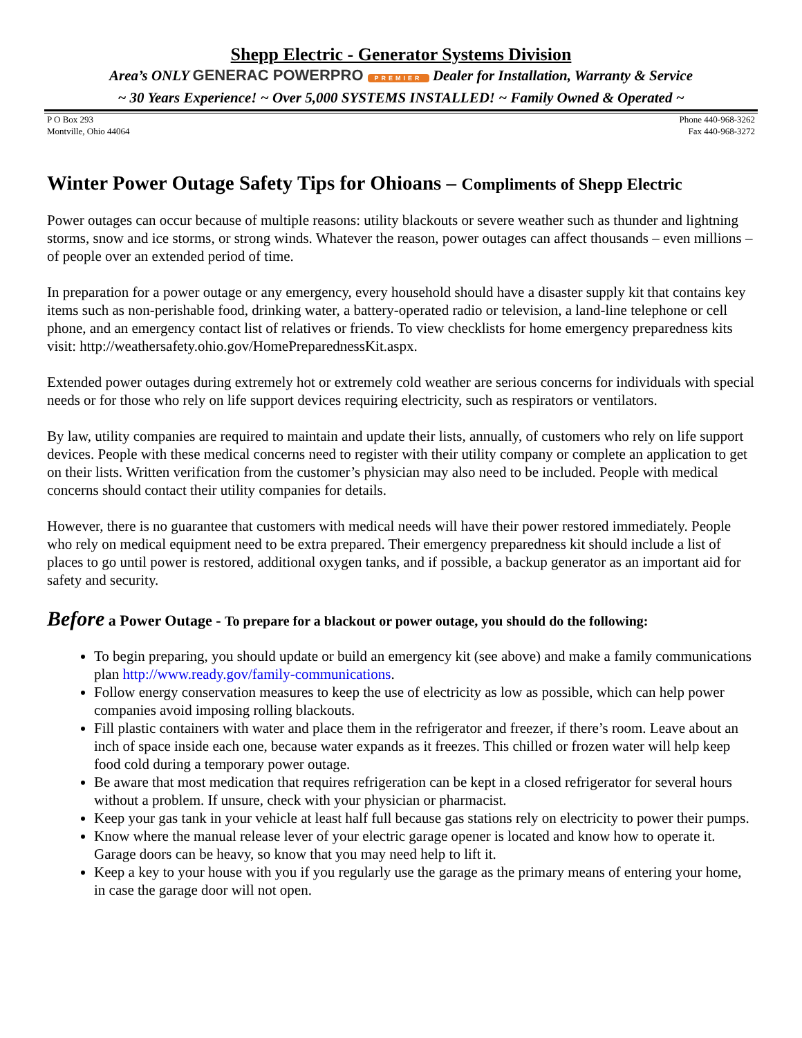Shepp Electric - Generator Systems Division
Area’s ONLY GENERAC POWERPRO PREMIER Dealer for Installation, Warranty & Service
~ 30 Years Experience! ~ Over 5,000 SYSTEMS INSTALLED! ~ Family Owned & Operated ~
P O Box 293
Montville, Ohio 44064
Phone 440-968-3262
Fax 440-968-3272
Winter Power Outage Safety Tips for Ohioans – Compliments of Shepp Electric
Power outages can occur because of multiple reasons: utility blackouts or severe weather such as thunder and lightning storms, snow and ice storms, or strong winds. Whatever the reason, power outages can affect thousands – even millions – of people over an extended period of time.
In preparation for a power outage or any emergency, every household should have a disaster supply kit that contains key items such as non-perishable food, drinking water, a battery-operated radio or television, a land-line telephone or cell phone, and an emergency contact list of relatives or friends. To view checklists for home emergency preparedness kits visit: http://weathersafety.ohio.gov/HomePreparednessKit.aspx.
Extended power outages during extremely hot or extremely cold weather are serious concerns for individuals with special needs or for those who rely on life support devices requiring electricity, such as respirators or ventilators.
By law, utility companies are required to maintain and update their lists, annually, of customers who rely on life support devices. People with these medical concerns need to register with their utility company or complete an application to get on their lists. Written verification from the customer’s physician may also need to be included. People with medical concerns should contact their utility companies for details.
However, there is no guarantee that customers with medical needs will have their power restored immediately. People who rely on medical equipment need to be extra prepared. Their emergency preparedness kit should include a list of places to go until power is restored, additional oxygen tanks, and if possible, a backup generator as an important aid for safety and security.
Before a Power Outage - To prepare for a blackout or power outage, you should do the following:
To begin preparing, you should update or build an emergency kit (see above) and make a family communications plan http://www.ready.gov/family-communications.
Follow energy conservation measures to keep the use of electricity as low as possible, which can help power companies avoid imposing rolling blackouts.
Fill plastic containers with water and place them in the refrigerator and freezer, if there’s room. Leave about an inch of space inside each one, because water expands as it freezes. This chilled or frozen water will help keep food cold during a temporary power outage.
Be aware that most medication that requires refrigeration can be kept in a closed refrigerator for several hours without a problem. If unsure, check with your physician or pharmacist.
Keep your gas tank in your vehicle at least half full because gas stations rely on electricity to power their pumps.
Know where the manual release lever of your electric garage opener is located and know how to operate it. Garage doors can be heavy, so know that you may need help to lift it.
Keep a key to your house with you if you regularly use the garage as the primary means of entering your home, in case the garage door will not open.